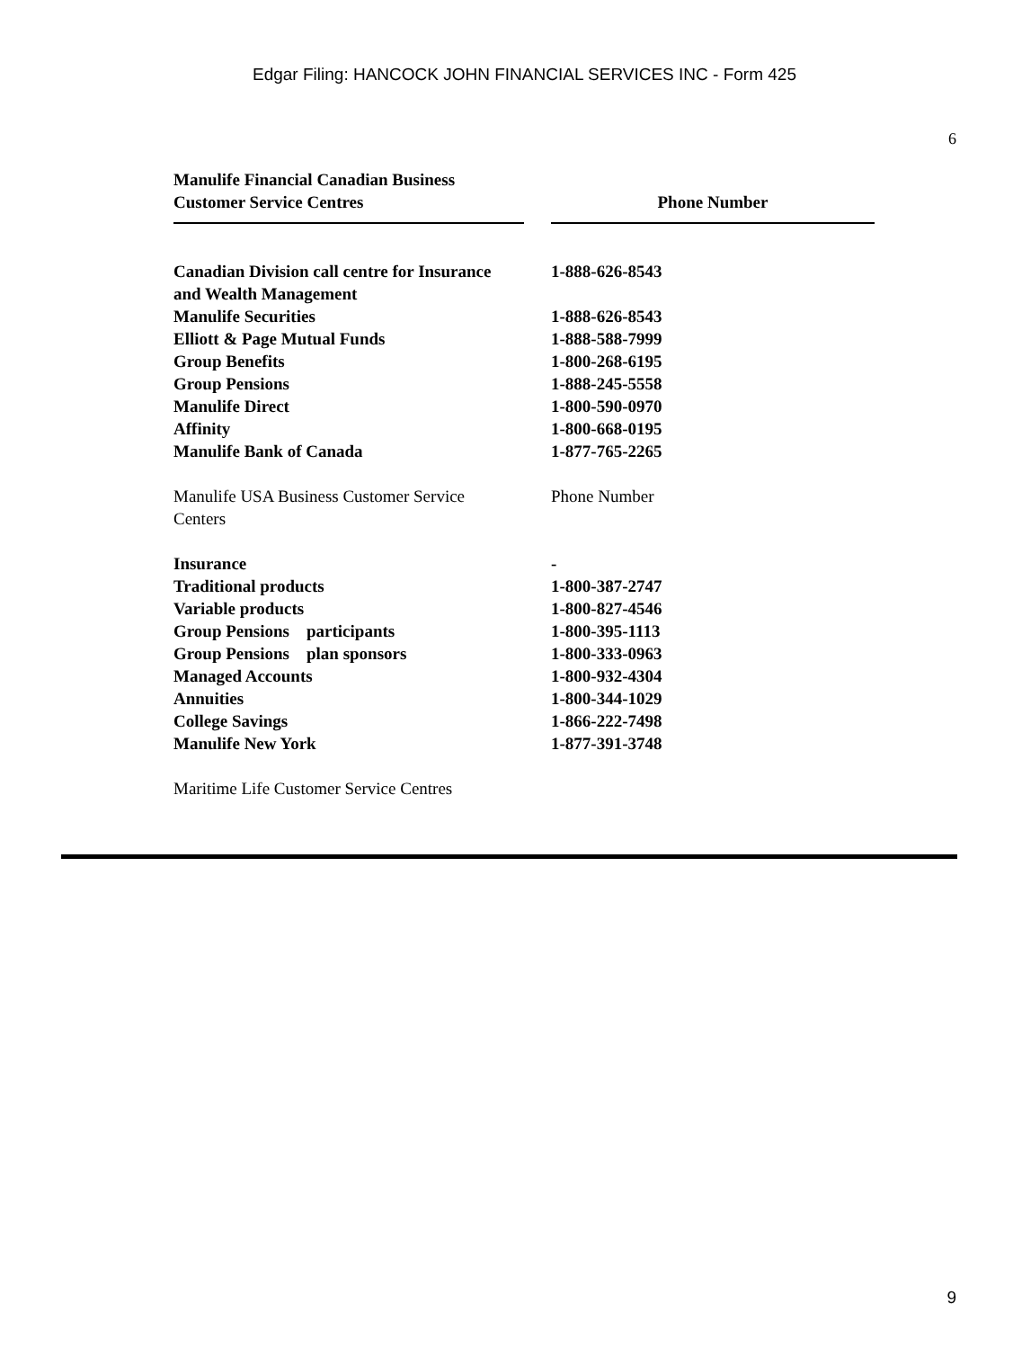Edgar Filing: HANCOCK JOHN FINANCIAL SERVICES INC - Form 425
6
| Manulife Financial Canadian Business Customer Service Centres | | Phone Number |
| --- | --- | --- |
| Canadian Division call centre for Insurance and Wealth Management | | 1-888-626-8543 |
| Manulife Securities | | 1-888-626-8543 |
| Elliott & Page Mutual Funds | | 1-888-588-7999 |
| Group Benefits | | 1-800-268-6195 |
| Group Pensions | | 1-888-245-5558 |
| Manulife Direct | | 1-800-590-0970 |
| Affinity | | 1-800-668-0195 |
| Manulife Bank of Canada | | 1-877-765-2265 |
| Manulife USA Business Customer Service Centers | | Phone Number |
| Insurance | | - |
| Traditional products | | 1-800-387-2747 |
| Variable products | | 1-800-827-4546 |
| Group Pensions participants | | 1-800-395-1113 |
| Group Pensions plan sponsors | | 1-800-333-0963 |
| Managed Accounts | | 1-800-932-4304 |
| Annuities | | 1-800-344-1029 |
| College Savings | | 1-866-222-7498 |
| Manulife New York | | 1-877-391-3748 |
| Maritime Life Customer Service Centres | | |
9